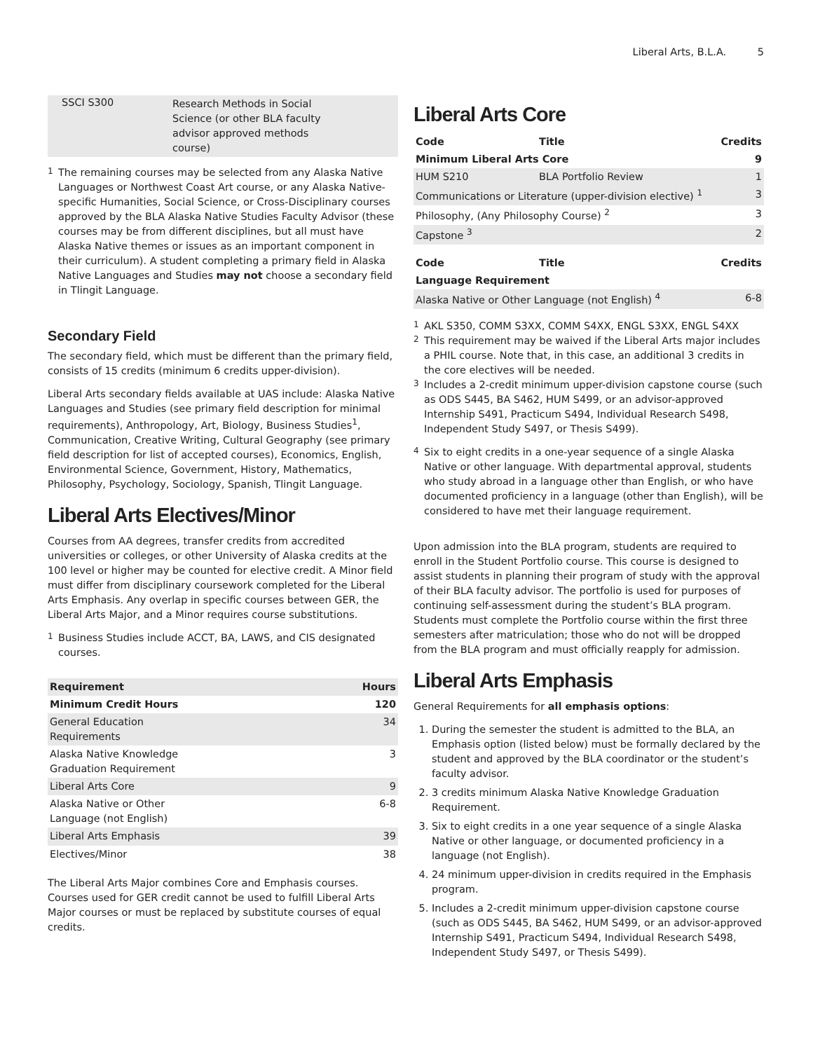Liberal Arts, B.L.A. 5
| SSCI S300 | Research Methods in Social Science (or other BLA faculty advisor approved methods course) | |
<sup>1</sup> The remaining courses may be selected from any Alaska Native Languages or Northwest Coast Art course, or any Alaska Native-specific Humanities, Social Science, or Cross-Disciplinary courses approved by the BLA Alaska Native Studies Faculty Advisor (these courses may be from different disciplines, but all must have Alaska Native themes or issues as an important component in their curriculum). A student completing a primary field in Alaska Native Languages and Studies may not choose a secondary field in Tlingit Language.
Secondary Field
The secondary field, which must be different than the primary field, consists of 15 credits (minimum 6 credits upper-division).
Liberal Arts secondary fields available at UAS include: Alaska Native Languages and Studies (see primary field description for minimal requirements), Anthropology, Art, Biology, Business Studies<sup>1</sup>, Communication, Creative Writing, Cultural Geography (see primary field description for list of accepted courses), Economics, English, Environmental Science, Government, History, Mathematics, Philosophy, Psychology, Sociology, Spanish, Tlingit Language.
Liberal Arts Electives/Minor
Courses from AA degrees, transfer credits from accredited universities or colleges, or other University of Alaska credits at the 100 level or higher may be counted for elective credit. A Minor field must differ from disciplinary coursework completed for the Liberal Arts Emphasis. Any overlap in specific courses between GER, the Liberal Arts Major, and a Minor requires course substitutions.
<sup>1</sup> Business Studies include ACCT, BA, LAWS, and CIS designated courses.
| Requirement | Hours |
| --- | --- |
| Minimum Credit Hours | 120 |
| General Education Requirements | 34 |
| Alaska Native Knowledge Graduation Requirement | 3 |
| Liberal Arts Core | 9 |
| Alaska Native or Other Language (not English) | 6-8 |
| Liberal Arts Emphasis | 39 |
| Electives/Minor | 38 |
The Liberal Arts Major combines Core and Emphasis courses. Courses used for GER credit cannot be used to fulfill Liberal Arts Major courses or must be replaced by substitute courses of equal credits.
Liberal Arts Core
| Code | Title | Credits |
| --- | --- | --- |
| Minimum Liberal Arts Core | | 9 |
| HUM S210 | BLA Portfolio Review | 1 |
| Communications or Literature (upper-division elective) <sup>1</sup> | | 3 |
| Philosophy, (Any Philosophy Course) <sup>2</sup> | | 3 |
| Capstone <sup>3</sup> | | 2 |
| Code | Title | Credits |
| Language Requirement | | |
| Alaska Native or Other Language (not English) <sup>4</sup> | | 6-8 |
<sup>1</sup> AKL S350, COMM S3XX, COMM S4XX, ENGL S3XX, ENGL S4XX
<sup>2</sup> This requirement may be waived if the Liberal Arts major includes a PHIL course. Note that, in this case, an additional 3 credits in the core electives will be needed.
<sup>3</sup> Includes a 2-credit minimum upper-division capstone course (such as ODS S445, BA S462, HUM S499, or an advisor-approved Internship S491, Practicum S494, Individual Research S498, Independent Study S497, or Thesis S499).
<sup>4</sup> Six to eight credits in a one-year sequence of a single Alaska Native or other language. With departmental approval, students who study abroad in a language other than English, or who have documented proficiency in a language (other than English), will be considered to have met their language requirement.
Upon admission into the BLA program, students are required to enroll in the Student Portfolio course. This course is designed to assist students in planning their program of study with the approval of their BLA faculty advisor. The portfolio is used for purposes of continuing self-assessment during the student’s BLA program. Students must complete the Portfolio course within the first three semesters after matriculation; those who do not will be dropped from the BLA program and must officially reapply for admission.
Liberal Arts Emphasis
General Requirements for all emphasis options:
1. During the semester the student is admitted to the BLA, an Emphasis option (listed below) must be formally declared by the student and approved by the BLA coordinator or the student’s faculty advisor.
2. 3 credits minimum Alaska Native Knowledge Graduation Requirement.
3. Six to eight credits in a one year sequence of a single Alaska Native or other language, or documented proficiency in a language (not English).
4. 24 minimum upper-division in credits required in the Emphasis program.
5. Includes a 2-credit minimum upper-division capstone course (such as ODS S445, BA S462, HUM S499, or an advisor-approved Internship S491, Practicum S494, Individual Research S498, Independent Study S497, or Thesis S499).